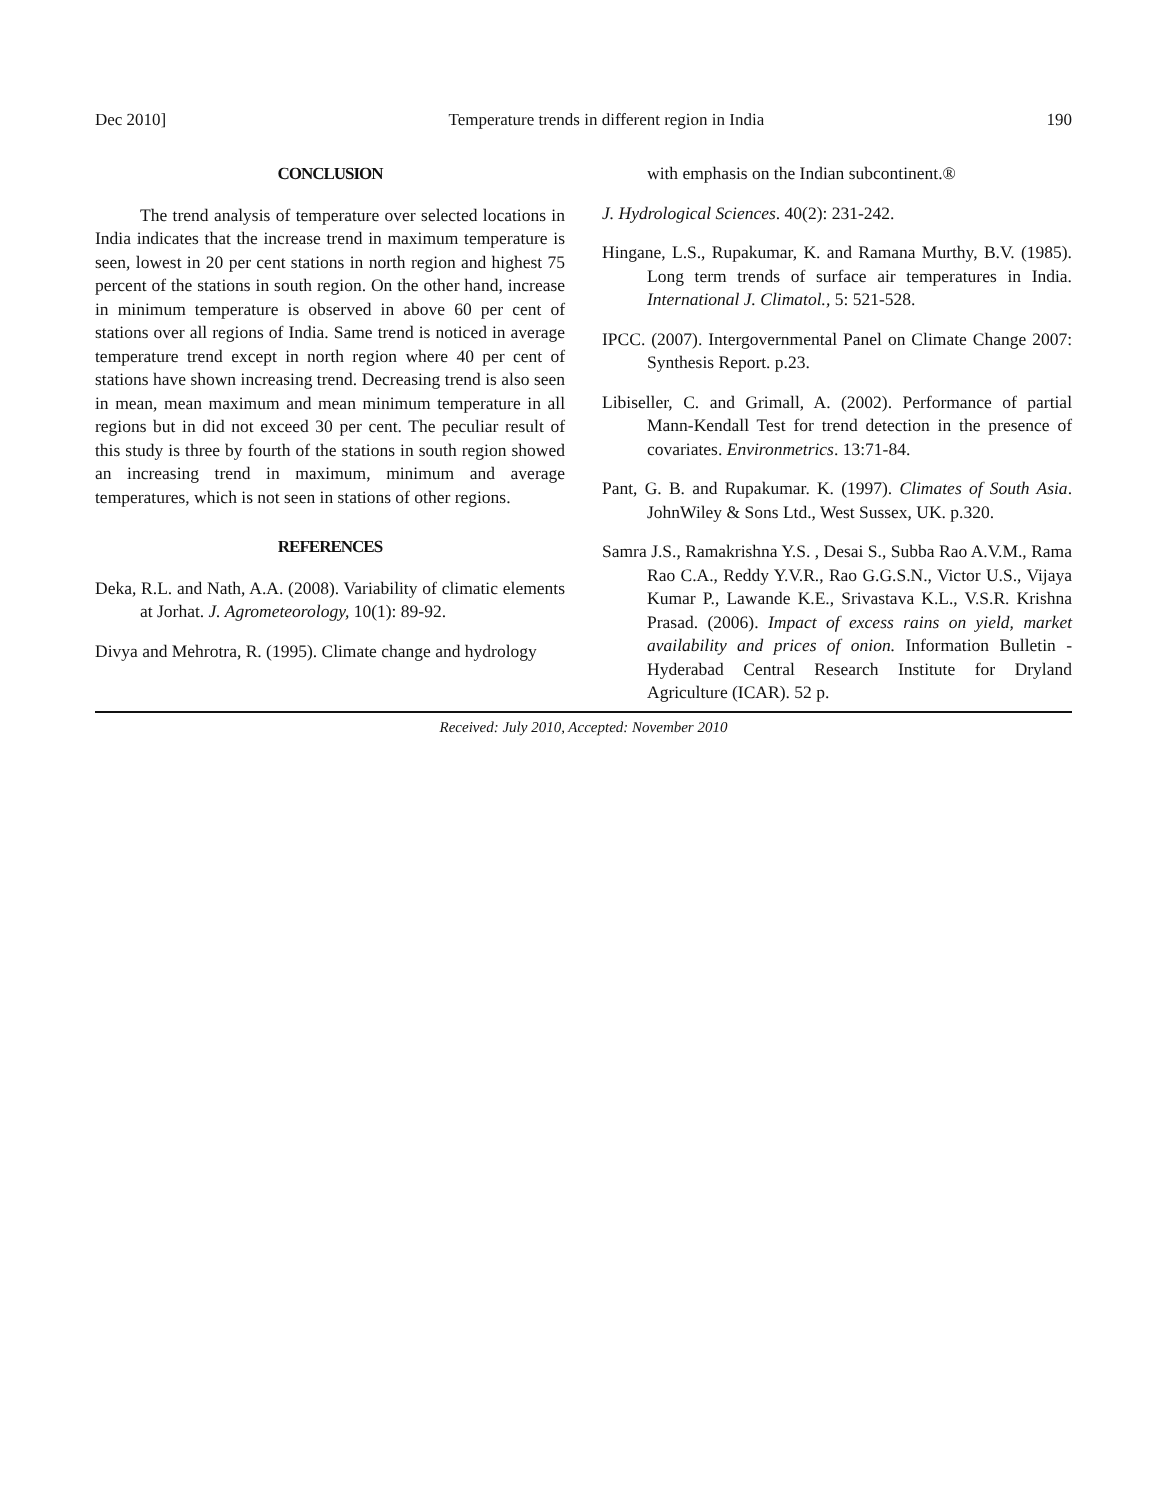Dec 2010] Temperature trends in different region in India 190
CONCLUSION
The trend analysis of temperature over selected locations in India indicates that the increase trend in maximum temperature is seen, lowest in 20 per cent stations in north region and highest 75 percent of the stations in south region. On the other hand, increase in minimum temperature is observed in above 60 per cent of stations over all regions of India. Same trend is noticed in average temperature trend except in north region where 40 per cent of stations have shown increasing trend. Decreasing trend is also seen in mean, mean maximum and mean minimum temperature in all regions but in did not exceed 30 per cent. The peculiar result of this study is three by fourth of the stations in south region showed an increasing trend in maximum, minimum and average temperatures, which is not seen in stations of other regions.
REFERENCES
Deka, R.L. and Nath, A.A. (2008). Variability of climatic elements at Jorhat. J. Agrometeorology, 10(1): 89-92.
Divya and Mehrotra, R. (1995). Climate change and hydrology
with emphasis on the Indian subcontinent.®
J. Hydrological Sciences. 40(2): 231-242.
Hingane, L.S., Rupakumar, K. and Ramana Murthy, B.V. (1985). Long term trends of surface air temperatures in India. International J. Climatol., 5: 521-528.
IPCC. (2007). Intergovernmental Panel on Climate Change 2007: Synthesis Report. p.23.
Libiseller, C. and Grimall, A. (2002). Performance of partial Mann-Kendall Test for trend detection in the presence of covariates. Environmetrics. 13:71-84.
Pant, G. B. and Rupakumar. K. (1997). Climates of South Asia. JohnWiley & Sons Ltd., West Sussex, UK. p.320.
Samra J.S., Ramakrishna Y.S. , Desai S., Subba Rao A.V.M., Rama Rao C.A., Reddy Y.V.R., Rao G.G.S.N., Victor U.S., Vijaya Kumar P., Lawande K.E., Srivastava K.L., V.S.R. Krishna Prasad. (2006). Impact of excess rains on yield, market availability and prices of onion. Information Bulletin - Hyderabad Central Research Institute for Dryland Agriculture (ICAR). 52 p.
Received: July 2010, Accepted: November 2010